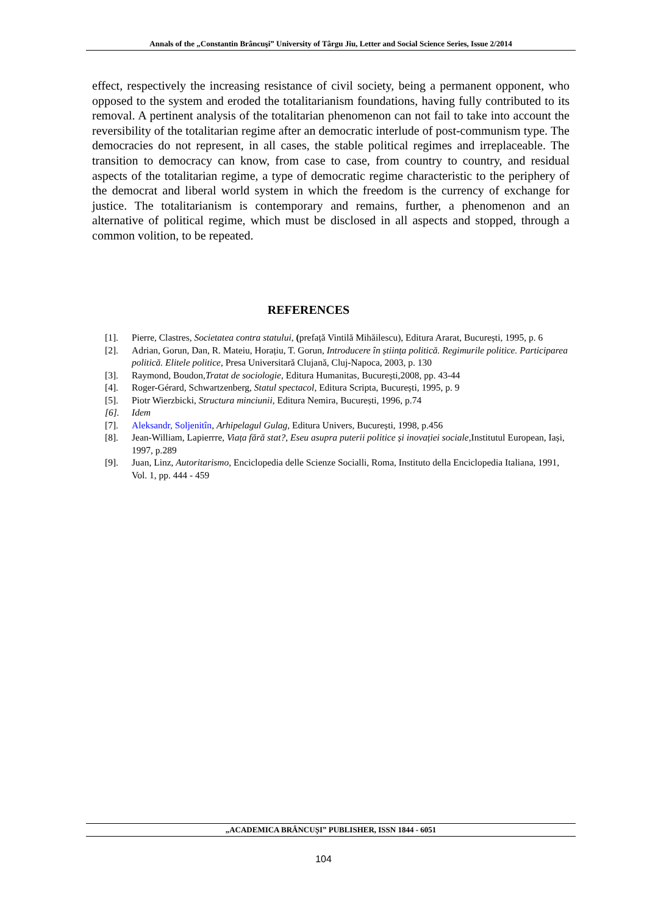Annals of the „Constantin Brâncuşi” University of Târgu Jiu, Letter and Social Science Series, Issue 2/2014
effect, respectively the increasing resistance of civil society, being a permanent opponent, who opposed to the system and eroded the totalitarianism foundations, having fully contributed to its removal. A pertinent analysis of the totalitarian phenomenon can not fail to take into account the reversibility of the totalitarian regime after an democratic interlude of post-communism type. The democracies do not represent, in all cases, the stable political regimes and irreplaceable. The transition to democracy can know, from case to case, from country to country, and residual aspects of the totalitarian regime, a type of democratic regime characteristic to the periphery of the democrat and liberal world system in which the freedom is the currency of exchange for justice. The totalitarianism is contemporary and remains, further, a phenomenon and an alternative of political regime, which must be disclosed in all aspects and stopped, through a common volition, to be repeated.
REFERENCES
[1]. Pierre, Clastres, Societatea contra statului, (prefață Vintilă Mihăilescu), Editura Ararat, București, 1995, p. 6
[2]. Adrian, Gorun, Dan, R. Mateiu, Horațiu, T. Gorun, Introducere în știința politică. Regimurile politice. Participarea politică. Elitele politice, Presa Universitară Clujană, Cluj-Napoca, 2003, p. 130
[3]. Raymond, Boudon,Tratat de sociologie, Editura Humanitas, București,2008, pp. 43-44
[4]. Roger-Gérard, Schwartzenberg, Statul spectacol, Editura Scripta, București, 1995, p. 9
[5]. Piotr Wierzbicki, Structura minciunii, Editura Nemira, București, 1996, p.74
[6]. Idem
[7]. Aleksandr, Soljenitîn, Arhipelagul Gulag, Editura Univers, București, 1998, p.456
[8]. Jean-William, Lapierrre, Viața fără stat?, Eseu asupra puterii politice și inovației sociale, Institutul European, Iași, 1997, p.289
[9]. Juan, Linz, Autoritarismo, Enciclopedia delle Scienze Socialli, Roma, Instituto della Enciclopedia Italiana, 1991, Vol. 1, pp. 444 - 459
„ACADEMICA BRÂNCUȘI” PUBLISHER, ISSN 1844 - 6051
104